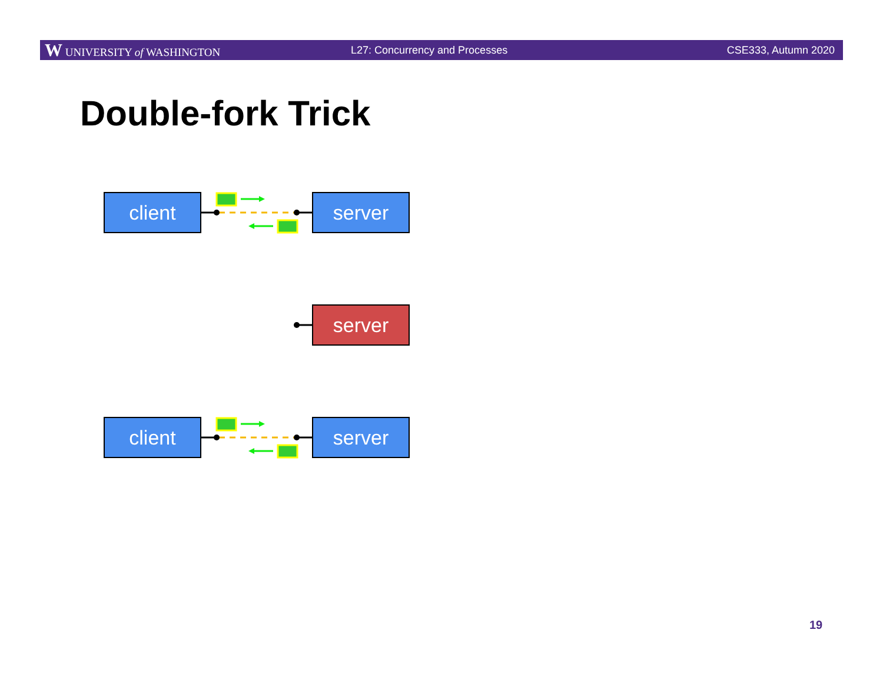W UNIVERSITY of WASHINGTON L27: Concurrency and Processes CSE333, Autumn 2020
Double-fork Trick
client server
server
client server
19